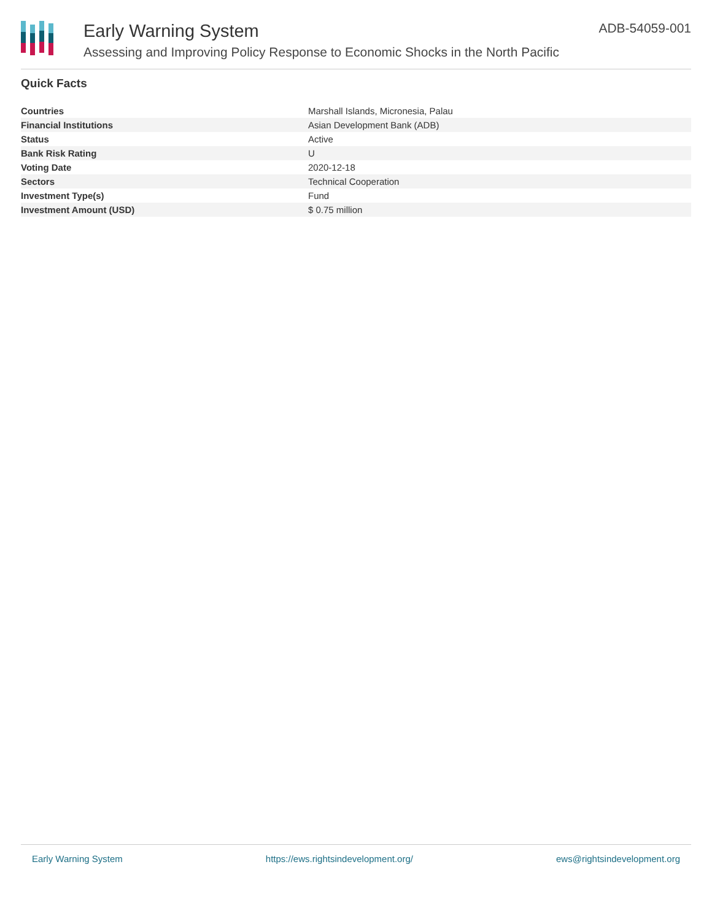Early Warning System
Assessing and Improving Policy Response to Economic Shocks in the North Pacific
ADB-54059-001
Quick Facts
| Countries | Marshall Islands, Micronesia, Palau |
| Financial Institutions | Asian Development Bank (ADB) |
| Status | Active |
| Bank Risk Rating | U |
| Voting Date | 2020-12-18 |
| Sectors | Technical Cooperation |
| Investment Type(s) | Fund |
| Investment Amount (USD) | $ 0.75 million |
Early Warning System https://ews.rightsindevelopment.org/ ews@rightsindevelopment.org